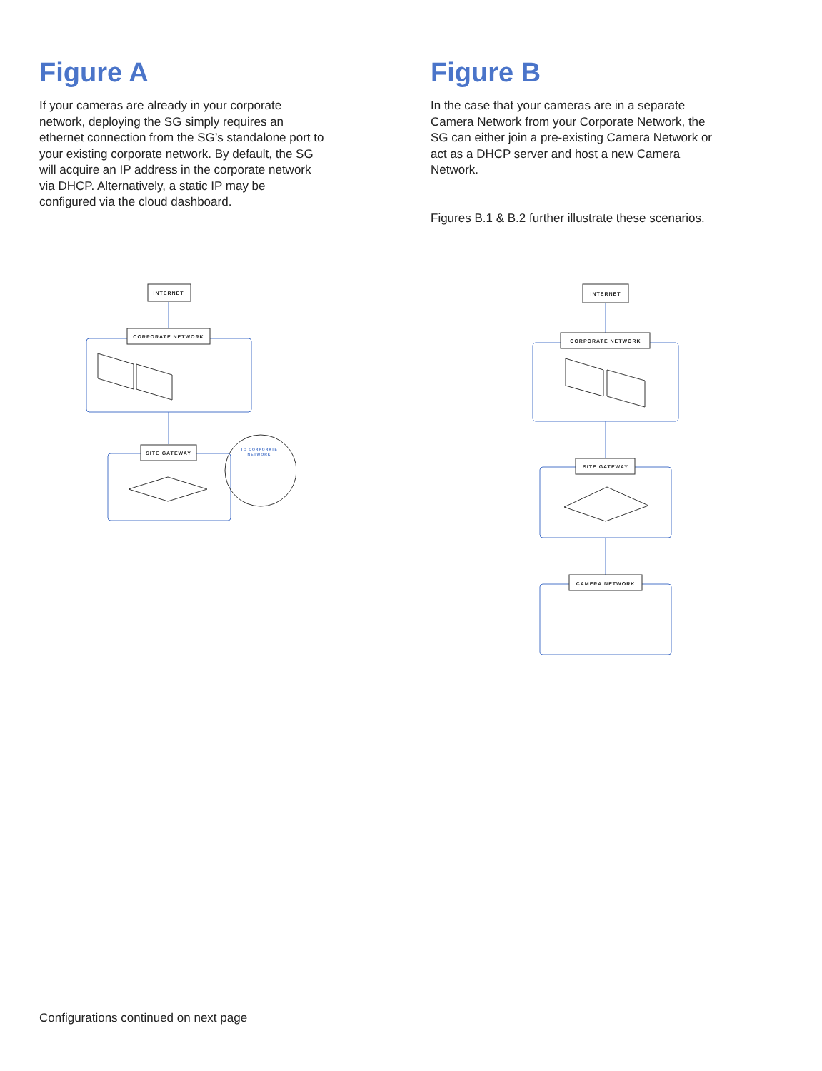Figure A
If your cameras are already in your corporate network, deploying the SG simply requires an ethernet connection from the SG’s standalone port to your existing corporate network. By default, the SG will acquire an IP address in the corporate network via DHCP. Alternatively, a static IP may be configured via the cloud dashboard.
Figure B
In the case that your cameras are in a separate Camera Network from your Corporate Network, the SG can either join a pre-existing Camera Network or act as a DHCP server and host a new Camera Network.
Figures B.1 & B.2 further illustrate these scenarios.
INTERNET
CORPORATE NETWORK
SITE GATEWAY
TO CORPORATE
NETWORK
INTERNET
CORPORATE NETWORK
SITE GATEWAY
CAMERA NETWORK
Configurations continued on next page